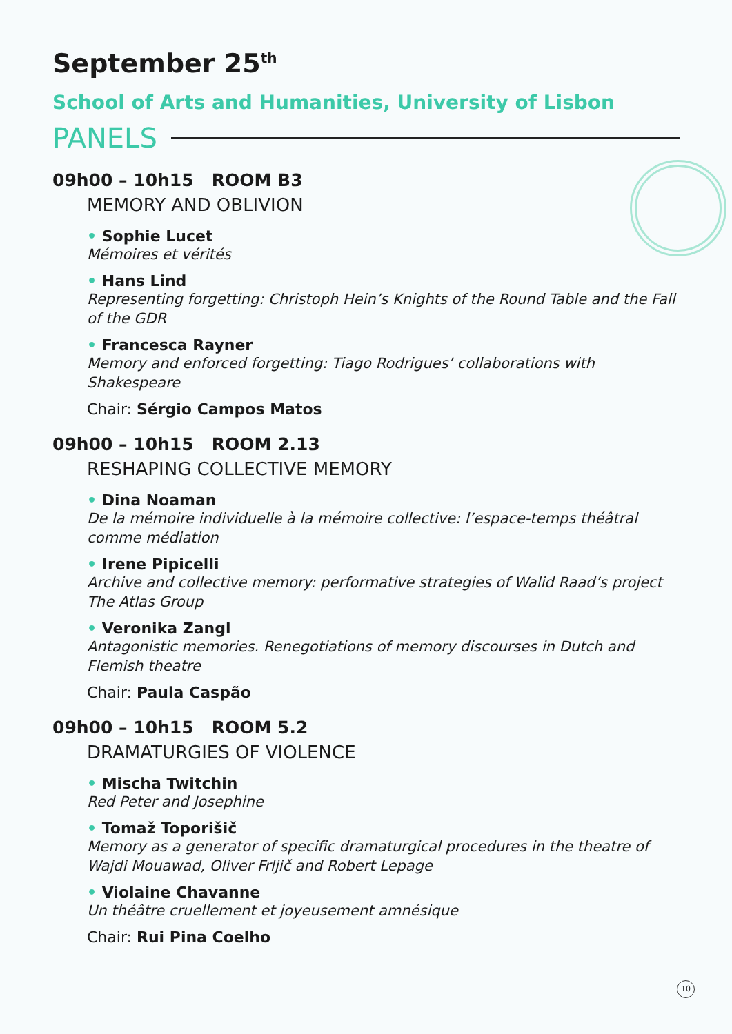September 25<sup>th</sup>
School of Arts and Humanities, University of Lisbon
PANELS
09h00 – 10h15 ROOM B3
MEMORY AND OBLIVION
• Sophie Lucet
Mémoires et vérités
• Hans Lind
Representing forgetting: Christoph Hein’s Knights of the Round Table and the Fall of the GDR
• Francesca Rayner
Memory and enforced forgetting: Tiago Rodrigues’ collaborations with Shakespeare
Chair: Sérgio Campos Matos
09h00 – 10h15 ROOM 2.13
RESHAPING COLLECTIVE MEMORY
• Dina Noaman
De la mémoire individuelle à la mémoire collective: l’espace-temps théâtral comme médiation
• Irene Pipicelli
Archive and collective memory: performative strategies of Walid Raad’s project The Atlas Group
• Veronika Zangl
Antagonistic memories. Renegotiations of memory discourses in Dutch and Flemish theatre
Chair: Paula Caspão
09h00 – 10h15 ROOM 5.2
DRAMATURGIES OF VIOLENCE
• Mischa Twitchin
Red Peter and Josephine
• Tomaž Toporišič
Memory as a generator of specific dramaturgical procedures in the theatre of Wajdi Mouawad, Oliver Frljič and Robert Lepage
• Violaine Chavanne
Un théâtre cruellement et joyeusement amnésique
Chair: Rui Pina Coelho
10